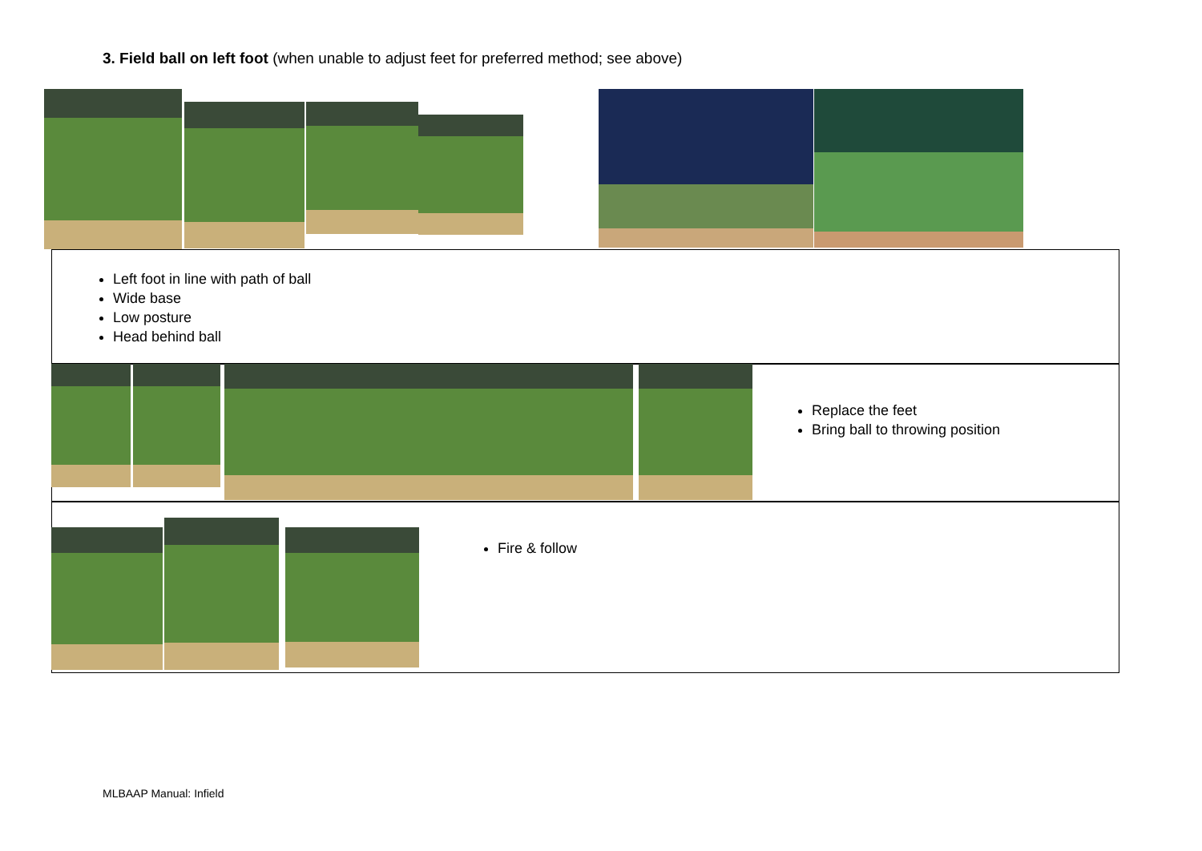3. Field ball on left foot (when unable to adjust feet for preferred method; see above)
Left foot in line with path of ball
Wide base
Low posture
Head behind ball
Replace the feet
Bring ball to throwing position
Fire & follow
MLBAAP Manual: Infield